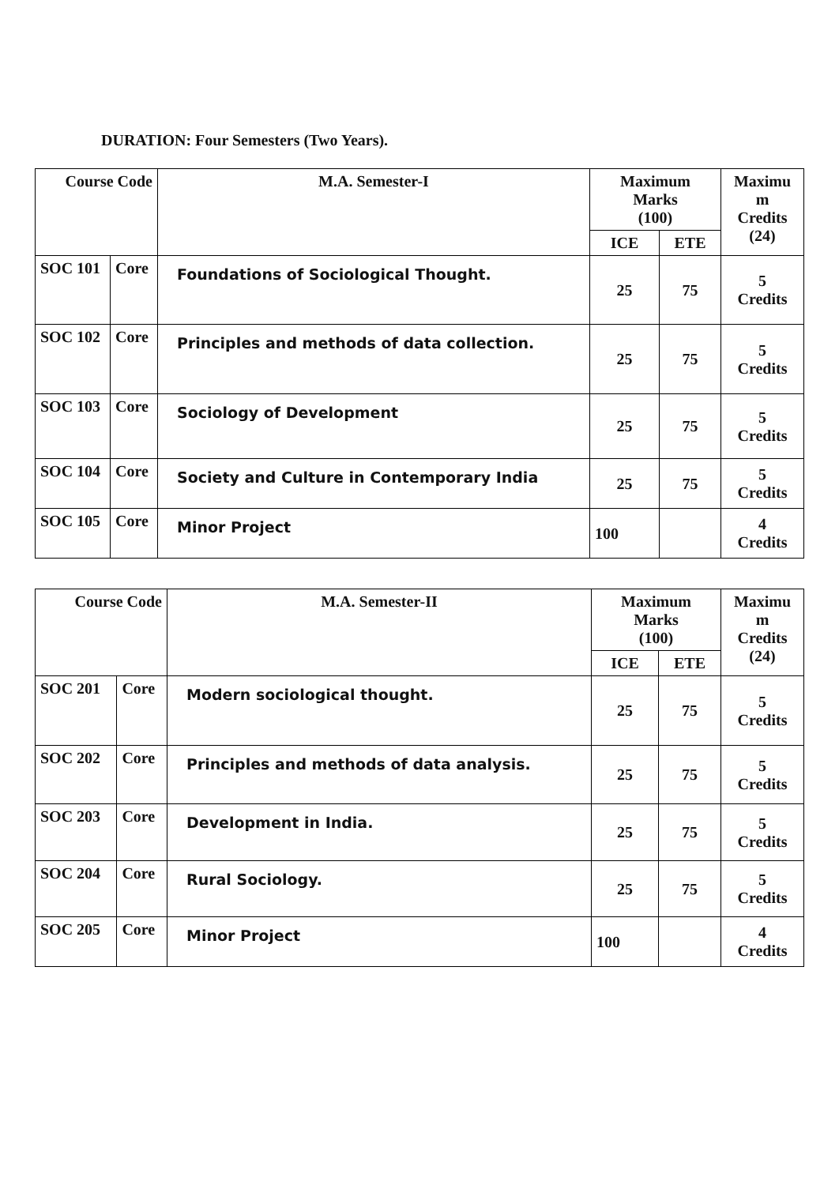DURATION: Four Semesters (Two Years).
| Course Code | | M.A. Semester-I | Maximum Marks (100) | | Maximu m Credits (24) |
| --- | --- | --- | --- | --- | --- |
| | | | ICE | ETE | |
| SOC 101 | Core | Foundations of Sociological Thought. | 25 | 75 | 5 Credits |
| SOC 102 | Core | Principles and methods of data collection. | 25 | 75 | 5 Credits |
| SOC 103 | Core | Sociology of Development | 25 | 75 | 5 Credits |
| SOC 104 | Core | Society and Culture in Contemporary India | 25 | 75 | 5 Credits |
| SOC 105 | Core | Minor Project | 100 | | 4 Credits |
| Course Code | | M.A. Semester-II | Maximum Marks (100) | | Maximu m Credits (24) |
| --- | --- | --- | --- | --- | --- |
| | | | ICE | ETE | |
| SOC 201 | Core | Modern sociological thought. | 25 | 75 | 5 Credits |
| SOC 202 | Core | Principles and methods of data analysis. | 25 | 75 | 5 Credits |
| SOC 203 | Core | Development in India. | 25 | 75 | 5 Credits |
| SOC 204 | Core | Rural Sociology. | 25 | 75 | 5 Credits |
| SOC 205 | Core | Minor Project | 100 | | 4 Credits |